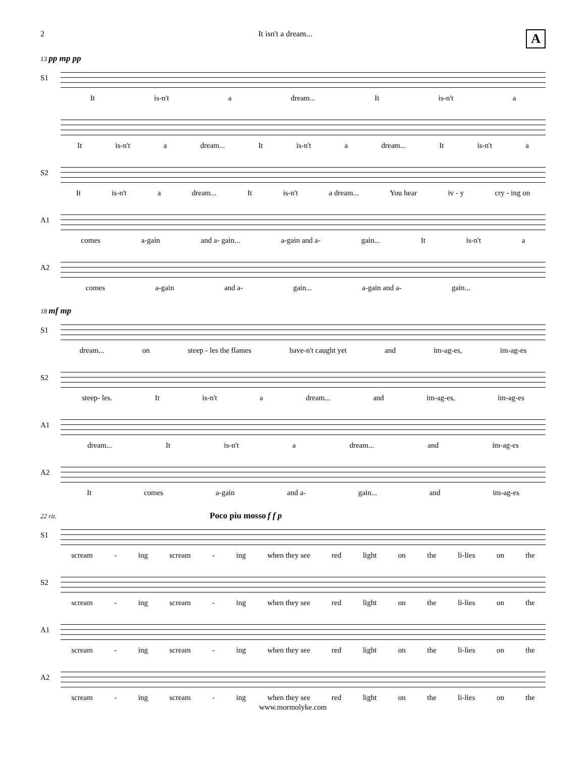2 It isn't a dream... A
13 pp mp pp
S1
It is-n't a dream... It is-n't a
It is-n't a dream... It is-n't a dream... It is-n't a
S2
It is-n't a dream... It is-n't a dream... You hear iv - y cry - ing on
A1
comes a-gain and a- gain... a-gain and a- gain... It is-n't a
A2
comes a-gain and a- gain... a-gain and a- gain...
18 mf mp
S1
dream... on steep - les the flames have-n't caught yet and im-ag-es, im-ag-es
S2
steep- les. It is-n't a dream... and im-ag-es, im-ag-es
A1
dream... It is-n't a dream... and im-ag-es
A2
It comes a-gain and a- gain... and im-ag-es
22 rit. Poco piu mosso f f p
S1
scream - ing scream - ing when they see red light on the li-lies on the
S2
scream - ing scream - ing when they see red light on the li-lies on the
A1
scream - ing scream - ing when they see red light on the li-lies on the
A2
scream - ing scream - ing when they see red light on the li-lies on the
www.mormolyke.com